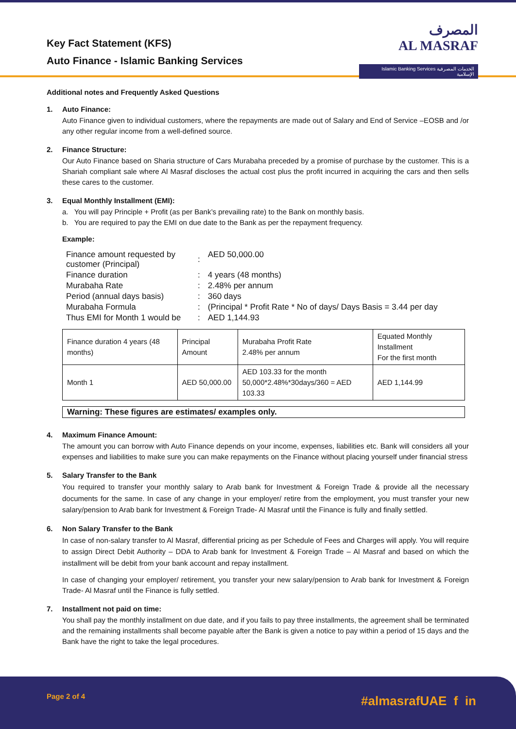Key Fact Statement (KFS)
Auto Finance - Islamic Banking Services
المصرف
AL MASRAF
Islamic Banking Services الخدمات المصرفية الإسلامية
Additional notes and Frequently Asked Questions
1. Auto Finance:
Auto Finance given to individual customers, where the repayments are made out of Salary and End of Service –EOSB and /or any other regular income from a well-defined source.
2. Finance Structure:
Our Auto Finance based on Sharia structure of Cars Murabaha preceded by a promise of purchase by the customer. This is a Shariah compliant sale where Al Masraf discloses the actual cost plus the profit incurred in acquiring the cars and then sells these cares to the customer.
3. Equal Monthly Installment (EMI):
a. You will pay Principle + Profit (as per Bank’s prevailing rate) to the Bank on monthly basis.
b. You are required to pay the EMI on due date to the Bank as per the repayment frequency.
Example:
| Finance amount requested by customer (Principal) | : | AED 50,000.00 |
| Finance duration | : | 4 years (48 months) |
| Murabaha Rate | : | 2.48% per annum |
| Period (annual days basis) | : | 360 days |
| Murabaha Formula | : | (Principal * Profit Rate * No of days/ Days Basis = 3.44 per day |
| Thus EMI for Month 1 would be | : | AED 1,144.93 |
| Finance duration 4 years (48 months) | Principal Amount | Murabaha Profit Rate 2.48% per annum | Equated Monthly Installment For the first month |
| Month 1 | AED 50,000.00 | AED 103.33 for the month 50,000*2.48%*30days/360 = AED 103.33 | AED 1,144.99 |
Warning: These figures are estimates/ examples only.
4. Maximum Finance Amount:
The amount you can borrow with Auto Finance depends on your income, expenses, liabilities etc. Bank will considers all your expenses and liabilities to make sure you can make repayments on the Finance without placing yourself under financial stress
5. Salary Transfer to the Bank
You required to transfer your monthly salary to Arab bank for Investment & Foreign Trade & provide all the necessary documents for the same. In case of any change in your employer/ retire from the employment, you must transfer your new salary/pension to Arab bank for Investment & Foreign Trade- Al Masraf until the Finance is fully and finally settled.
6. Non Salary Transfer to the Bank
In case of non-salary transfer to Al Masraf, differential pricing as per Schedule of Fees and Charges will apply. You will require to assign Direct Debit Authority – DDA to Arab bank for Investment & Foreign Trade – Al Masraf and based on which the installment will be debit from your bank account and repay installment.
In case of changing your employer/ retirement, you transfer your new salary/pension to Arab bank for Investment & Foreign Trade- Al Masraf until the Finance is fully settled.
7. Installment not paid on time:
You shall pay the monthly installment on due date, and if you fails to pay three installments, the agreement shall be terminated and the remaining installments shall become payable after the Bank is given a notice to pay within a period of 15 days and the Bank have the right to take the legal procedures.
Page 2 of 4 #almasrafUAE f in